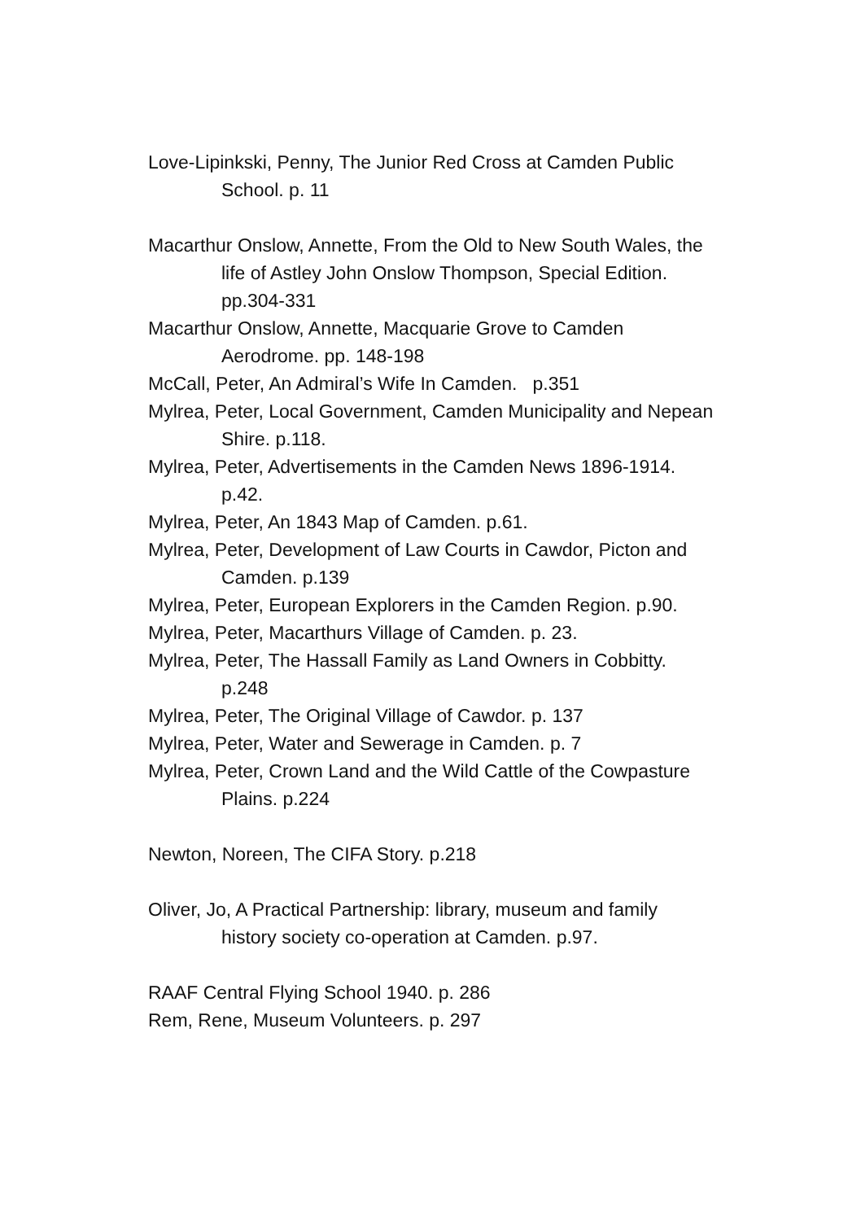Love-Lipinkski, Penny, The Junior Red Cross at Camden Public School. p. 11
Macarthur Onslow, Annette, From the Old to New South Wales, the life of Astley John Onslow Thompson, Special Edition. pp.304-331
Macarthur Onslow, Annette, Macquarie Grove to Camden Aerodrome. pp. 148-198
McCall, Peter, An Admiral’s Wife In Camden. p.351
Mylrea, Peter, Local Government, Camden Municipality and Nepean Shire. p.118.
Mylrea, Peter, Advertisements in the Camden News 1896-1914. p.42.
Mylrea, Peter, An 1843 Map of Camden. p.61.
Mylrea, Peter, Development of Law Courts in Cawdor, Picton and Camden. p.139
Mylrea, Peter, European Explorers in the Camden Region. p.90.
Mylrea, Peter, Macarthurs Village of Camden. p. 23.
Mylrea, Peter, The Hassall Family as Land Owners in Cobbitty. p.248
Mylrea, Peter, The Original Village of Cawdor. p. 137
Mylrea, Peter, Water and Sewerage in Camden. p. 7
Mylrea, Peter, Crown Land and the Wild Cattle of the Cowpasture Plains. p.224
Newton, Noreen, The CIFA Story. p.218
Oliver, Jo, A Practical Partnership: library, museum and family history society co-operation at Camden. p.97.
RAAF Central Flying School 1940. p. 286
Rem, Rene, Museum Volunteers. p. 297